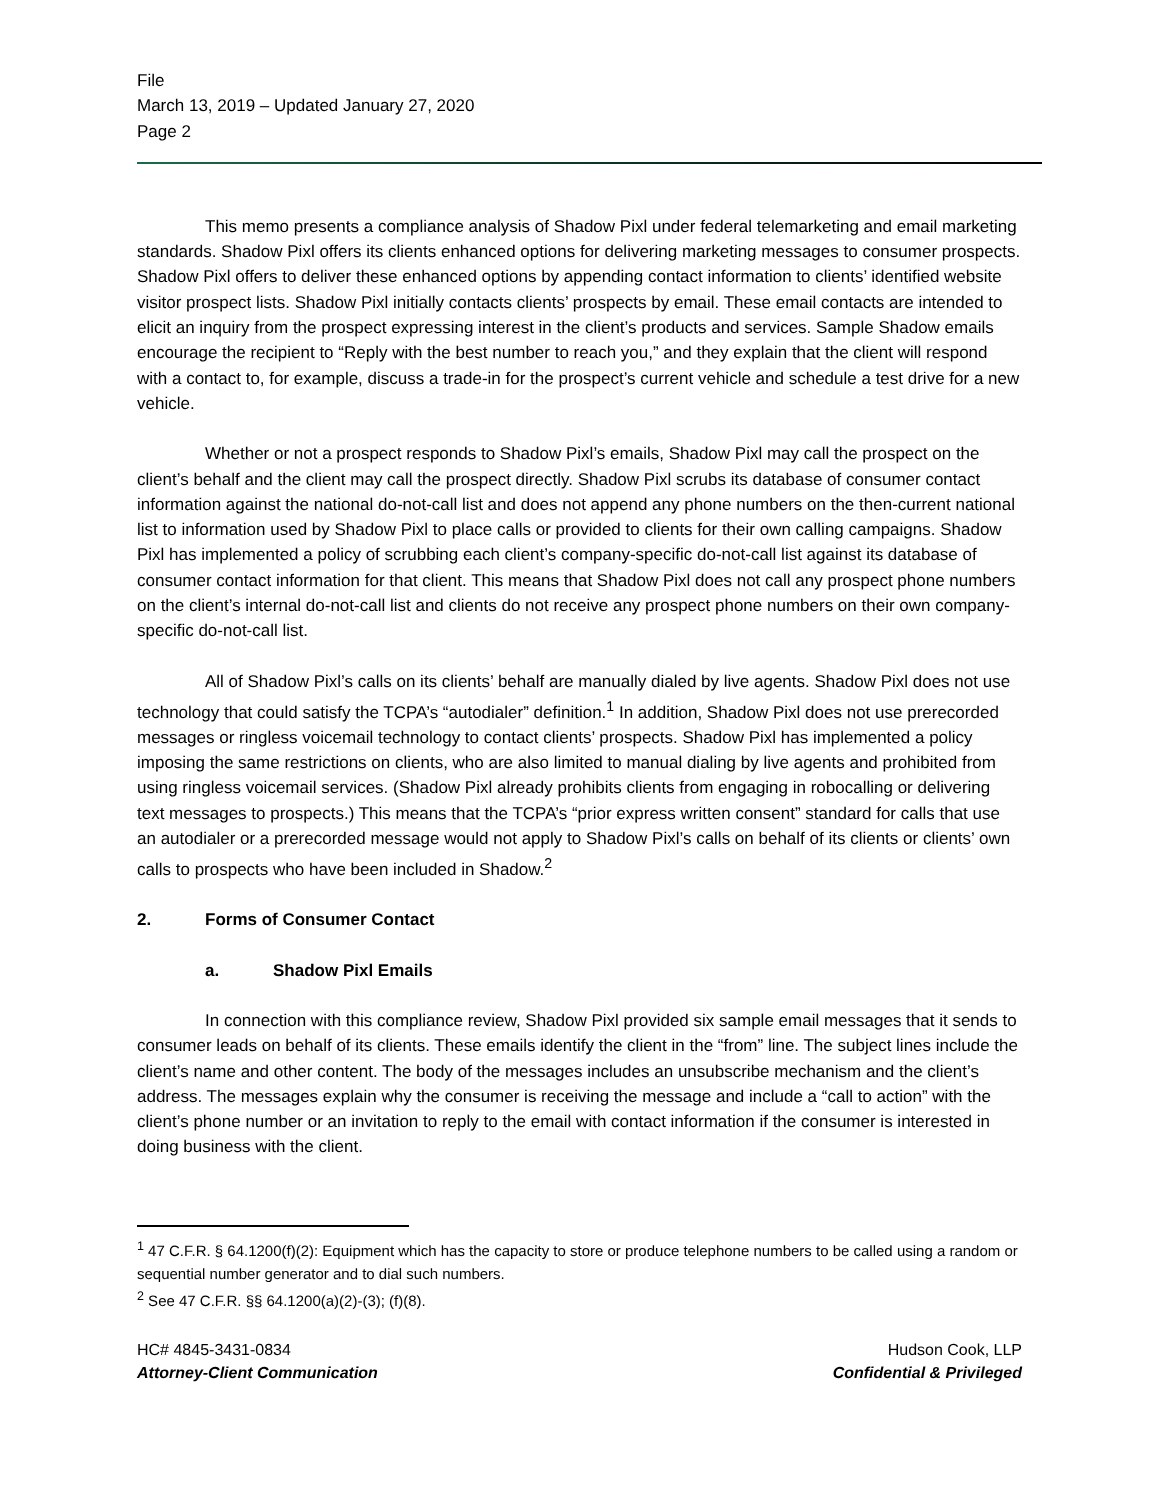File
March 13, 2019 – Updated January 27, 2020
Page 2
This memo presents a compliance analysis of Shadow Pixl under federal telemarketing and email marketing standards. Shadow Pixl offers its clients enhanced options for delivering marketing messages to consumer prospects. Shadow Pixl offers to deliver these enhanced options by appending contact information to clients’ identified website visitor prospect lists. Shadow Pixl initially contacts clients’ prospects by email. These email contacts are intended to elicit an inquiry from the prospect expressing interest in the client’s products and services. Sample Shadow emails encourage the recipient to “Reply with the best number to reach you,” and they explain that the client will respond with a contact to, for example, discuss a trade-in for the prospect’s current vehicle and schedule a test drive for a new vehicle.
Whether or not a prospect responds to Shadow Pixl’s emails, Shadow Pixl may call the prospect on the client’s behalf and the client may call the prospect directly. Shadow Pixl scrubs its database of consumer contact information against the national do-not-call list and does not append any phone numbers on the then-current national list to information used by Shadow Pixl to place calls or provided to clients for their own calling campaigns. Shadow Pixl has implemented a policy of scrubbing each client’s company-specific do-not-call list against its database of consumer contact information for that client. This means that Shadow Pixl does not call any prospect phone numbers on the client’s internal do-not-call list and clients do not receive any prospect phone numbers on their own company-specific do-not-call list.
All of Shadow Pixl’s calls on its clients’ behalf are manually dialed by live agents. Shadow Pixl does not use technology that could satisfy the TCPA’s “autodialer” definition.<sup>1</sup> In addition, Shadow Pixl does not use prerecorded messages or ringless voicemail technology to contact clients’ prospects. Shadow Pixl has implemented a policy imposing the same restrictions on clients, who are also limited to manual dialing by live agents and prohibited from using ringless voicemail services. (Shadow Pixl already prohibits clients from engaging in robocalling or delivering text messages to prospects.) This means that the TCPA’s “prior express written consent” standard for calls that use an autodialer or a prerecorded message would not apply to Shadow Pixl’s calls on behalf of its clients or clients’ own calls to prospects who have been included in Shadow.<sup>2</sup>
2. Forms of Consumer Contact
a. Shadow Pixl Emails
In connection with this compliance review, Shadow Pixl provided six sample email messages that it sends to consumer leads on behalf of its clients. These emails identify the client in the “from” line. The subject lines include the client’s name and other content. The body of the messages includes an unsubscribe mechanism and the client’s address. The messages explain why the consumer is receiving the message and include a “call to action” with the client’s phone number or an invitation to reply to the email with contact information if the consumer is interested in doing business with the client.
<sup>1</sup> 47 C.F.R. § 64.1200(f)(2): Equipment which has the capacity to store or produce telephone numbers to be called using a random or sequential number generator and to dial such numbers.
<sup>2</sup> See 47 C.F.R. §§ 64.1200(a)(2)-(3); (f)(8).
HC# 4845-3431-0834
Attorney-Client Communication
Hudson Cook, LLP
Confidential & Privileged